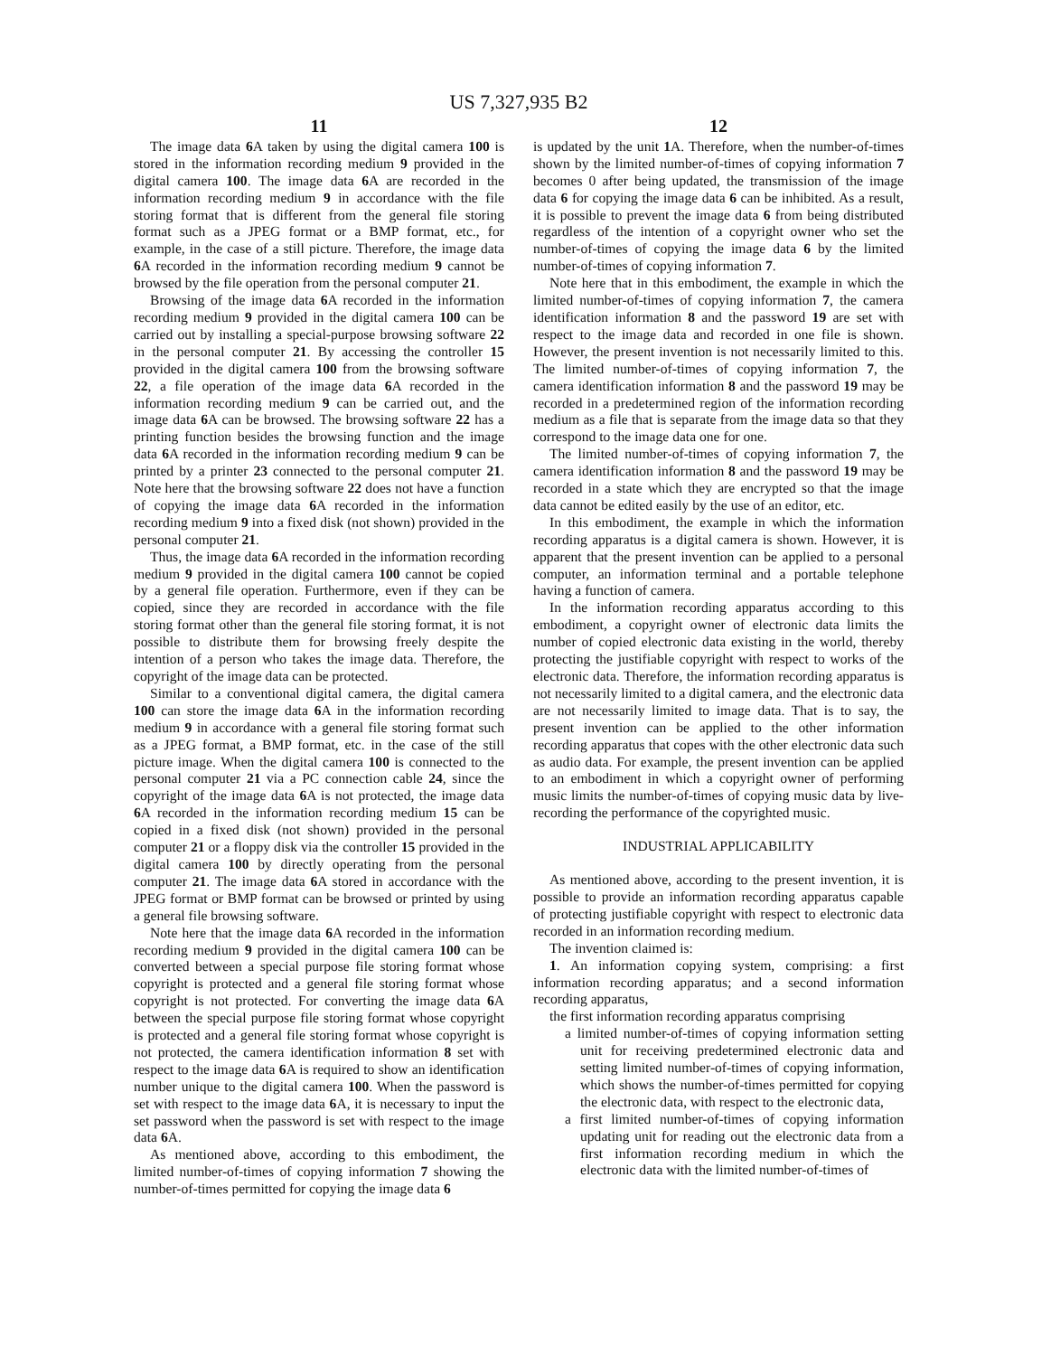US 7,327,935 B2
11
The image data 6 A taken by using the digital camera 100 is stored in the information recording medium 9 provided in the digital camera 100. The image data 6 A are recorded in the information recording medium 9 in accordance with the file storing format that is different from the general file storing format such as a JPEG format or a BMP format, etc., for example, in the case of a still picture. Therefore, the image data 6 A recorded in the information recording medium 9 cannot be browsed by the file operation from the personal computer 21.
Browsing of the image data 6 A recorded in the information recording medium 9 provided in the digital camera 100 can be carried out by installing a special-purpose browsing software 22 in the personal computer 21. By accessing the controller 15 provided in the digital camera 100 from the browsing software 22, a file operation of the image data 6 A recorded in the information recording medium 9 can be carried out, and the image data 6 A can be browsed. The browsing software 22 has a printing function besides the browsing function and the image data 6 A recorded in the information recording medium 9 can be printed by a printer 23 connected to the personal computer 21. Note here that the browsing software 22 does not have a function of copying the image data 6 A recorded in the information recording medium 9 into a fixed disk (not shown) provided in the personal computer 21.
Thus, the image data 6 A recorded in the information recording medium 9 provided in the digital camera 100 cannot be copied by a general file operation. Furthermore, even if they can be copied, since they are recorded in accordance with the file storing format other than the general file storing format, it is not possible to distribute them for browsing freely despite the intention of a person who takes the image data. Therefore, the copyright of the image data can be protected.
Similar to a conventional digital camera, the digital camera 100 can store the image data 6 A in the information recording medium 9 in accordance with a general file storing format such as a JPEG format, a BMP format, etc. in the case of the still picture image. When the digital camera 100 is connected to the personal computer 21 via a PC connection cable 24, since the copyright of the image data 6 A is not protected, the image data 6 A recorded in the information recording medium 15 can be copied in a fixed disk (not shown) provided in the personal computer 21 or a floppy disk via the controller 15 provided in the digital camera 100 by directly operating from the personal computer 21. The image data 6 A stored in accordance with the JPEG format or BMP format can be browsed or printed by using a general file browsing software.
Note here that the image data 6 A recorded in the information recording medium 9 provided in the digital camera 100 can be converted between a special purpose file storing format whose copyright is protected and a general file storing format whose copyright is not protected. For converting the image data 6 A between the special purpose file storing format whose copyright is protected and a general file storing format whose copyright is not protected, the camera identification information 8 set with respect to the image data 6 A is required to show an identification number unique to the digital camera 100. When the password is set with respect to the image data 6 A, it is necessary to input the set password when the password is set with respect to the image data 6 A.
As mentioned above, according to this embodiment, the limited number-of-times of copying information 7 showing the number-of-times permitted for copying the image data 6
12
is updated by the unit 1 A. Therefore, when the number-of-times shown by the limited number-of-times of copying information 7 becomes 0 after being updated, the transmission of the image data 6 for copying the image data 6 can be inhibited. As a result, it is possible to prevent the image data 6 from being distributed regardless of the intention of a copyright owner who set the number-of-times of copying the image data 6 by the limited number-of-times of copying information 7.
Note here that in this embodiment, the example in which the limited number-of-times of copying information 7, the camera identification information 8 and the password 19 are set with respect to the image data and recorded in one file is shown. However, the present invention is not necessarily limited to this. The limited number-of-times of copying information 7, the camera identification information 8 and the password 19 may be recorded in a predetermined region of the information recording medium as a file that is separate from the image data so that they correspond to the image data one for one.
The limited number-of-times of copying information 7, the camera identification information 8 and the password 19 may be recorded in a state which they are encrypted so that the image data cannot be edited easily by the use of an editor, etc.
In this embodiment, the example in which the information recording apparatus is a digital camera is shown. However, it is apparent that the present invention can be applied to a personal computer, an information terminal and a portable telephone having a function of camera.
In the information recording apparatus according to this embodiment, a copyright owner of electronic data limits the number of copied electronic data existing in the world, thereby protecting the justifiable copyright with respect to works of the electronic data. Therefore, the information recording apparatus is not necessarily limited to a digital camera, and the electronic data are not necessarily limited to image data. That is to say, the present invention can be applied to the other information recording apparatus that copes with the other electronic data such as audio data. For example, the present invention can be applied to an embodiment in which a copyright owner of performing music limits the number-of-times of copying music data by live-recording the performance of the copyrighted music.
INDUSTRIAL APPLICABILITY
As mentioned above, according to the present invention, it is possible to provide an information recording apparatus capable of protecting justifiable copyright with respect to electronic data recorded in an information recording medium.
The invention claimed is:
1. An information copying system, comprising: a first information recording apparatus; and a second information recording apparatus,
the first information recording apparatus comprising
a limited number-of-times of copying information setting unit for receiving predetermined electronic data and setting limited number-of-times of copying information, which shows the number-of-times permitted for copying the electronic data, with respect to the electronic data,
a first limited number-of-times of copying information updating unit for reading out the electronic data from a first information recording medium in which the electronic data with the limited number-of-times of